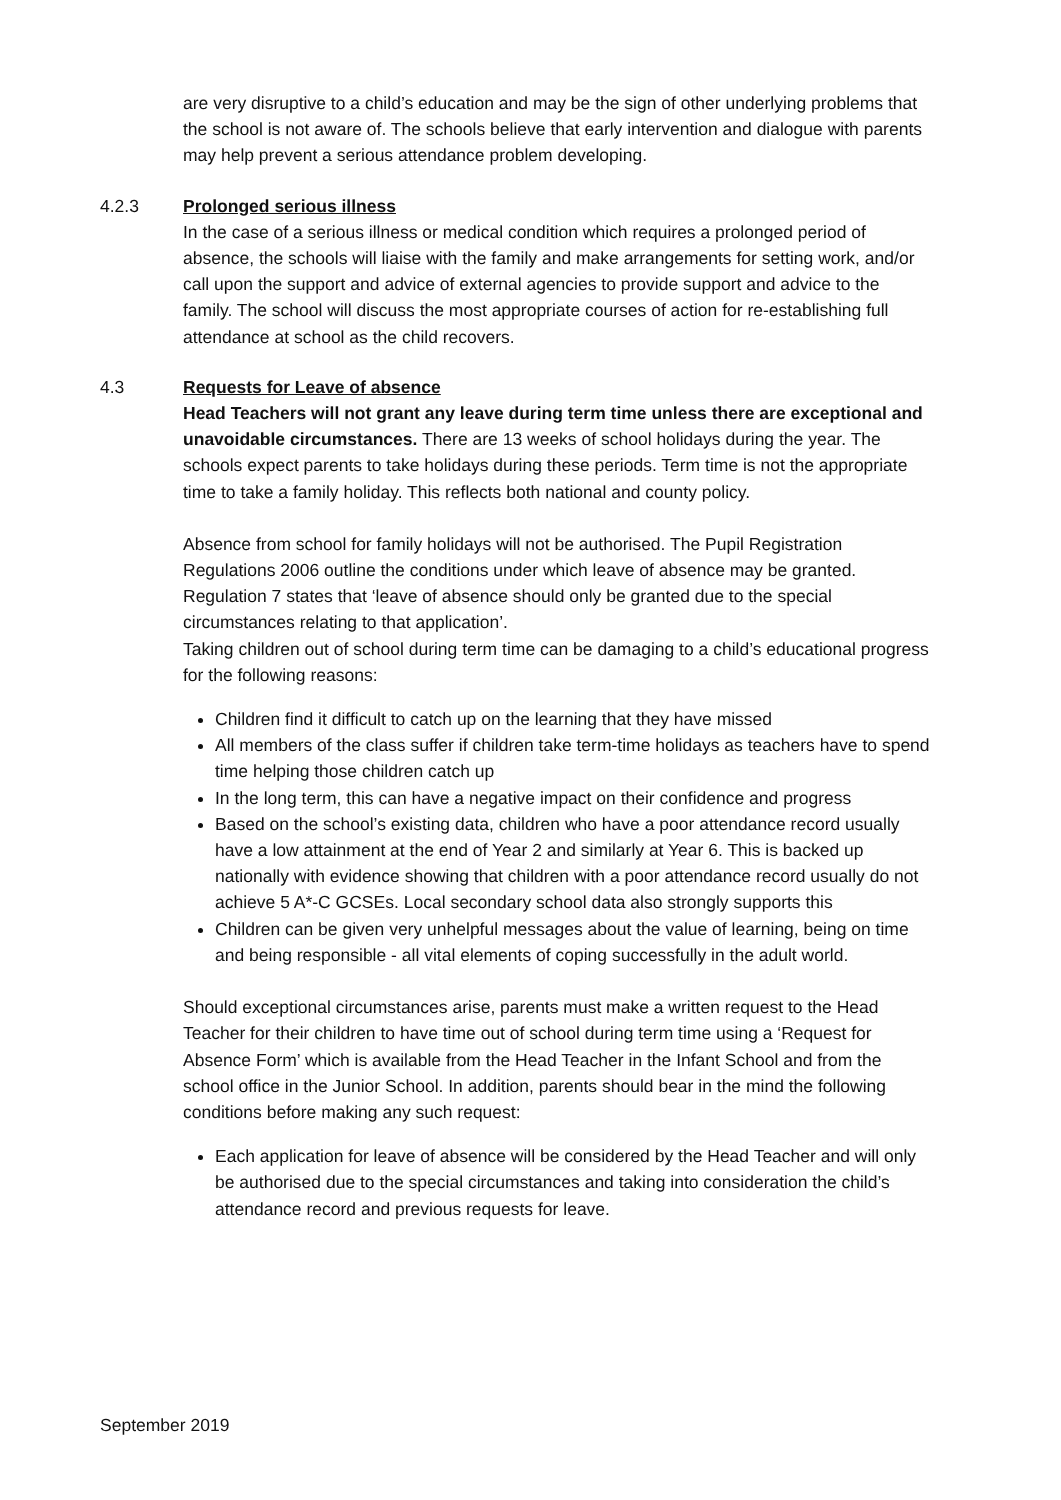are very disruptive to a child’s education and may be the sign of other underlying problems that the school is not aware of. The schools believe that early intervention and dialogue with parents may help prevent a serious attendance problem developing.
4.2.3 Prolonged serious illness
In the case of a serious illness or medical condition which requires a prolonged period of absence, the schools will liaise with the family and make arrangements for setting work, and/or call upon the support and advice of external agencies to provide support and advice to the family. The school will discuss the most appropriate courses of action for re-establishing full attendance at school as the child recovers.
4.3 Requests for Leave of absence
Head Teachers will not grant any leave during term time unless there are exceptional and unavoidable circumstances. There are 13 weeks of school holidays during the year. The schools expect parents to take holidays during these periods. Term time is not the appropriate time to take a family holiday. This reflects both national and county policy.
Absence from school for family holidays will not be authorised. The Pupil Registration Regulations 2006 outline the conditions under which leave of absence may be granted. Regulation 7 states that ‘leave of absence should only be granted due to the special circumstances relating to that application’.
Taking children out of school during term time can be damaging to a child’s educational progress for the following reasons:
Children find it difficult to catch up on the learning that they have missed
All members of the class suffer if children take term-time holidays as teachers have to spend time helping those children catch up
In the long term, this can have a negative impact on their confidence and progress
Based on the school’s existing data, children who have a poor attendance record usually have a low attainment at the end of Year 2 and similarly at Year 6. This is backed up nationally with evidence showing that children with a poor attendance record usually do not achieve 5 A*-C GCSEs. Local secondary school data also strongly supports this
Children can be given very unhelpful messages about the value of learning, being on time and being responsible - all vital elements of coping successfully in the adult world.
Should exceptional circumstances arise, parents must make a written request to the Head Teacher for their children to have time out of school during term time using a ‘Request for Absence Form’ which is available from the Head Teacher in the Infant School and from the school office in the Junior School. In addition, parents should bear in the mind the following conditions before making any such request:
Each application for leave of absence will be considered by the Head Teacher and will only be authorised due to the special circumstances and taking into consideration the child’s attendance record and previous requests for leave.
September 2019